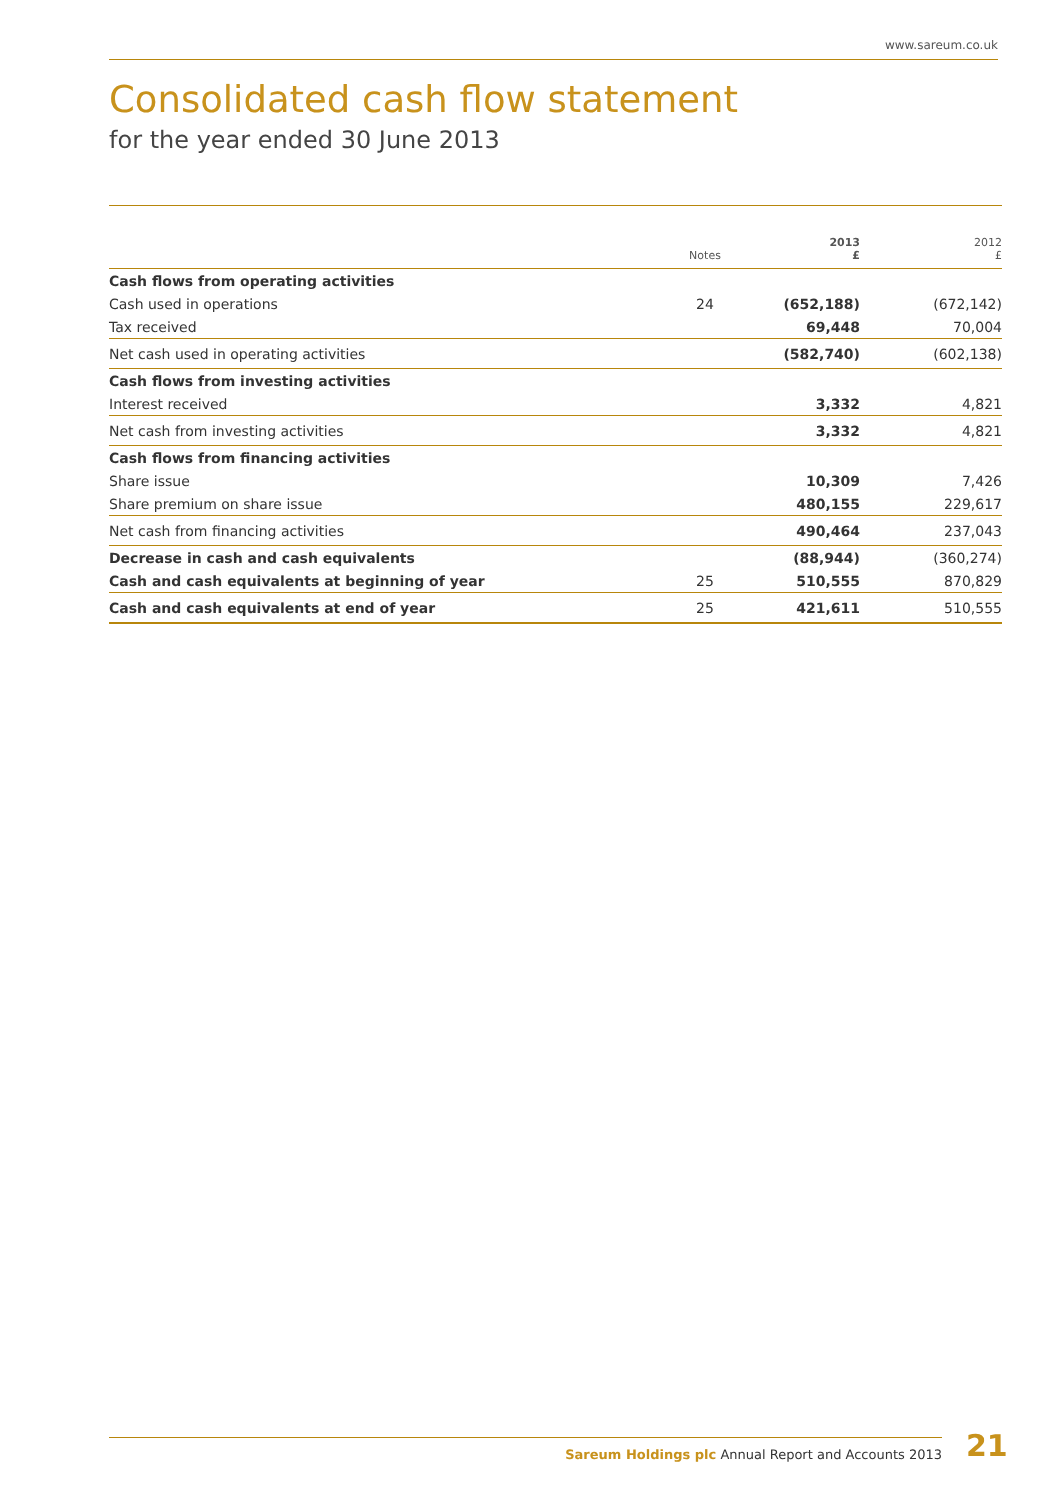www.sareum.co.uk
Consolidated cash flow statement
for the year ended 30 June 2013
| | Notes | 2013 £ | 2012 £ |
| --- | --- | --- | --- |
| Cash flows from operating activities | | | |
| Cash used in operations | 24 | (652,188) | (672,142) |
| Tax received | | 69,448 | 70,004 |
| Net cash used in operating activities | | (582,740) | (602,138) |
| Cash flows from investing activities | | | |
| Interest received | | 3,332 | 4,821 |
| Net cash from investing activities | | 3,332 | 4,821 |
| Cash flows from financing activities | | | |
| Share issue | | 10,309 | 7,426 |
| Share premium on share issue | | 480,155 | 229,617 |
| Net cash from financing activities | | 490,464 | 237,043 |
| Decrease in cash and cash equivalents | | (88,944) | (360,274) |
| Cash and cash equivalents at beginning of year | 25 | 510,555 | 870,829 |
| Cash and cash equivalents at end of year | 25 | 421,611 | 510,555 |
Sareum Holdings plc Annual Report and Accounts 2013 21